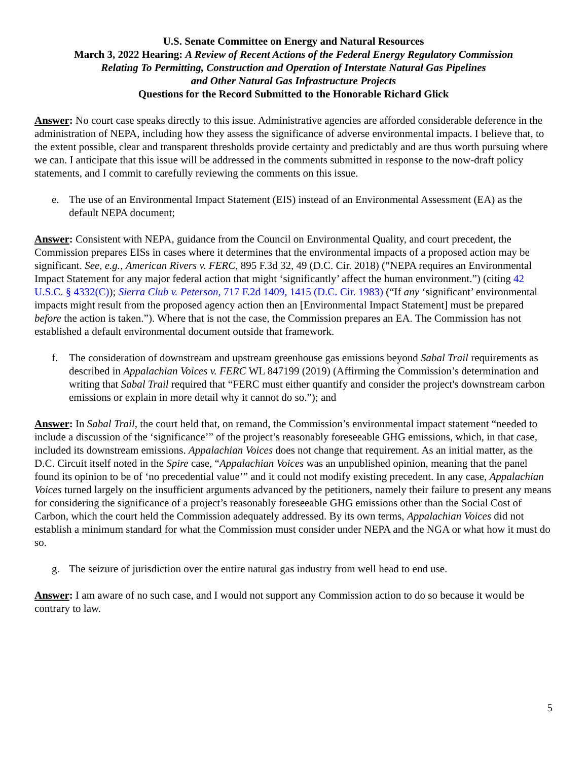U.S. Senate Committee on Energy and Natural Resources
March 3, 2022 Hearing: A Review of Recent Actions of the Federal Energy Regulatory Commission
Relating To Permitting, Construction and Operation of Interstate Natural Gas Pipelines
and Other Natural Gas Infrastructure Projects
Questions for the Record Submitted to the Honorable Richard Glick
Answer: No court case speaks directly to this issue. Administrative agencies are afforded considerable deference in the administration of NEPA, including how they assess the significance of adverse environmental impacts. I believe that, to the extent possible, clear and transparent thresholds provide certainty and predictably and are thus worth pursuing where we can. I anticipate that this issue will be addressed in the comments submitted in response to the now-draft policy statements, and I commit to carefully reviewing the comments on this issue.
e. The use of an Environmental Impact Statement (EIS) instead of an Environmental Assessment (EA) as the default NEPA document;
Answer: Consistent with NEPA, guidance from the Council on Environmental Quality, and court precedent, the Commission prepares EISs in cases where it determines that the environmental impacts of a proposed action may be significant. See, e.g., American Rivers v. FERC, 895 F.3d 32, 49 (D.C. Cir. 2018) (“NEPA requires an Environmental Impact Statement for any major federal action that might ‘significantly’ affect the human environment.”) (citing 42 U.S.C. § 4332(C)); Sierra Club v. Peterson, 717 F.2d 1409, 1415 (D.C. Cir. 1983) (“If any ‘significant’ environmental impacts might result from the proposed agency action then an [Environmental Impact Statement] must be prepared before the action is taken.”). Where that is not the case, the Commission prepares an EA. The Commission has not established a default environmental document outside that framework.
f. The consideration of downstream and upstream greenhouse gas emissions beyond Sabal Trail requirements as described in Appalachian Voices v. FERC WL 847199 (2019) (Affirming the Commission’s determination and writing that Sabal Trail required that “FERC must either quantify and consider the project's downstream carbon emissions or explain in more detail why it cannot do so.”); and
Answer: In Sabal Trail, the court held that, on remand, the Commission’s environmental impact statement “needed to include a discussion of the ‘significance’” of the project’s reasonably foreseeable GHG emissions, which, in that case, included its downstream emissions. Appalachian Voices does not change that requirement. As an initial matter, as the D.C. Circuit itself noted in the Spire case, “Appalachian Voices was an unpublished opinion, meaning that the panel found its opinion to be of ‘no precedential value’” and it could not modify existing precedent. In any case, Appalachian Voices turned largely on the insufficient arguments advanced by the petitioners, namely their failure to present any means for considering the significance of a project’s reasonably foreseeable GHG emissions other than the Social Cost of Carbon, which the court held the Commission adequately addressed. By its own terms, Appalachian Voices did not establish a minimum standard for what the Commission must consider under NEPA and the NGA or what how it must do so.
g. The seizure of jurisdiction over the entire natural gas industry from well head to end use.
Answer: I am aware of no such case, and I would not support any Commission action to do so because it would be contrary to law.
5